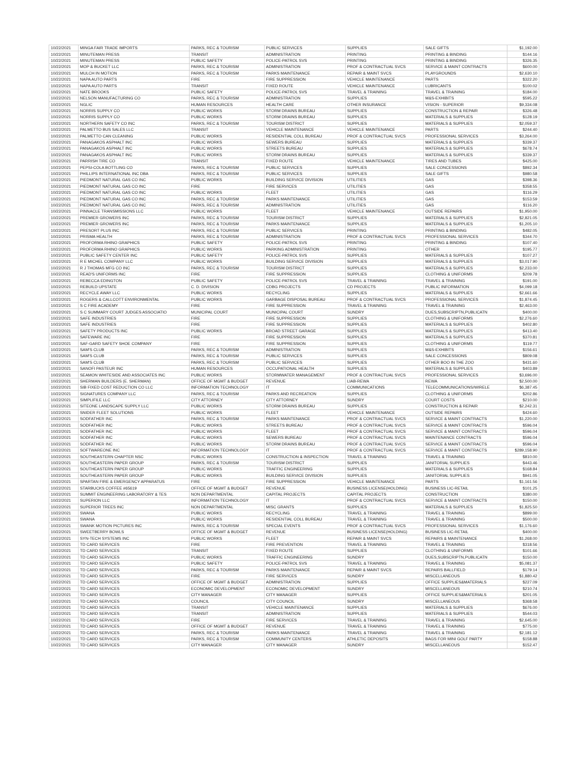| 10/22/2021 | MINGA FAIR TRADE IMPORTS | PARKS, REC & TOURISM | PUBLIC SERVICES | SUPPLIES | SALE GIFTS | $1,192.00 |
| 10/22/2021 | MINUTEMAN PRESS | TRANSIT | ADMINISTRATION | PRINTING | PRINTING & BINDING | $144.16 |
| 10/22/2021 | MINUTEMAN PRESS | PUBLIC SAFETY | POLICE-PATROL SVS | PRINTING | PRINTING & BINDING | $326.35 |
| 10/22/2021 | MOP & BUCKET LLC | PARKS, REC & TOURISM | ADMINISTRATION | PROF & CONTRACTUAL SVCS | SERVICE & MAINT CONTRACTS | $600.00 |
| 10/22/2021 | MULCH IN MOTION | PARKS, REC & TOURISM | PARKS MAINTENANCE | REPAIR & MAINT SVCS | PLAYGROUNDS | $2,630.10 |
| 10/22/2021 | NAPA AUTO PARTS | FIRE | FIRE SUPPRESSION | VEHICLE MAINTENANCE | PARTS | $322.20 |
| 10/22/2021 | NAPA AUTO PARTS | TRANSIT | FIXED ROUTE | VEHICLE MAINTENANCE | LUBRICANTS | $100.02 |
| 10/22/2021 | NATE BROOKS | PUBLIC SAFETY | POLICE-PATROL SVS | TRAVEL & TRAINING | TRAVEL & TRAINING | $184.00 |
| 10/22/2021 | NELSON MANUFACTURING CO | PARKS, REC & TOURISM | ADMINISTRATION | SUPPLIES | M&S-EXHIBITS | $595.22 |
| 10/22/2021 | NGLIC | HUMAN RESOURCES | HEALTH CARE | OTHER INSURANCE | VISION - SUPERIOR | $9,334.08 |
| 10/22/2021 | NORRIS SUPPLY CO | PUBLIC WORKS | STORM DRAINS BUREAU | SUPPLIES | CONSTRUCTION & REPAIR | $326.48 |
| 10/22/2021 | NORRIS SUPPLY CO | PUBLIC WORKS | STORM DRAINS BUREAU | SUPPLIES | MATERIALS & SUPPLIES | $128.19 |
| 10/22/2021 | NORTHERN SAFETY CO INC | PARKS, REC & TOURISM | TOURISM DISTRICT | SUPPLIES | MATERIALS & SUPPLIES | $2,059.37 |
| 10/22/2021 | PALMETTO BUS SALES LLC | TRANSIT | VEHICLE MAINTENANCE | VEHICLE MAINTENANCE | PARTS | $244.40 |
| 10/22/2021 | PALMETTO CAN CLEANING | PUBLIC WORKS | RESIDENTIAL COLL BUREAU | PROF & CONTRACTUAL SVCS | PROFESSIONAL SERVICES | $3,264.00 |
| 10/22/2021 | PANAGAKOS ASPHALT INC | PUBLIC WORKS | SEWERS BUREAU | SUPPLIES | MATERIALS & SUPPLIES | $339.37 |
| 10/22/2021 | PANAGAKOS ASPHALT INC | PUBLIC WORKS | STREETS BUREAU | SUPPLIES | MATERIALS & SUPPLIES | $678.74 |
| 10/22/2021 | PANAGAKOS ASPHALT INC | PUBLIC WORKS | STORM DRAINS BUREAU | SUPPLIES | MATERIALS & SUPPLIES | $339.37 |
| 10/22/2021 | PARRISH TIRE CO | TRANSIT | FIXED ROUTE | VEHICLE MAINTENANCE | TIRES AND TUBES | $425.00 |
| 10/22/2021 | PEPSI-COLA BOTTLING CO | PARKS, REC & TOURISM | PUBLIC SERVICES | SUPPLIES | SALE CONCESSIONS | $892.34 |
| 10/22/2021 | PHILLIPS INTERNATIONAL INC DBA | PARKS, REC & TOURISM | PUBLIC SERVICES | SUPPLIES | SALE GIFTS | $980.58 |
| 10/22/2021 | PIEDMONT NATURAL GAS CO INC | PUBLIC WORKS | BUILDING SERVICE DIVISION | UTILITIES | GAS | $398.36 |
| 10/22/2021 | PIEDMONT NATURAL GAS CO INC | FIRE | FIRE SERVICES | UTILITIES | GAS | $358.55 |
| 10/22/2021 | PIEDMONT NATURAL GAS CO INC | PUBLIC WORKS | FLEET | UTILITIES | GAS | $116.29 |
| 10/22/2021 | PIEDMONT NATURAL GAS CO INC | PARKS, REC & TOURISM | PARKS MAINTENANCE | UTILITIES | GAS | $153.59 |
| 10/22/2021 | PIEDMONT NATURAL GAS CO INC | PARKS, REC & TOURISM | ADMINISTRATION | UTILITIES | GAS | $116.20 |
| 10/22/2021 | PINNACLE TRANSMISSIONS LLC | PUBLIC WORKS | FLEET | VEHICLE MAINTENANCE | OUTSIDE REPAIRS | $1,950.00 |
| 10/22/2021 | PREMIER GROWERS INC | PARKS, REC & TOURISM | TOURISM DISTRICT | SUPPLIES | MATERIALS & SUPPLIES | $2,821.05 |
| 10/22/2021 | PREMIER GROWERS INC | PARKS, REC & TOURISM | PARKS MAINTENANCE | SUPPLIES | MATERIALS & SUPPLIES | $1,205.10 |
| 10/22/2021 | PRESORT PLUS INC | PARKS, REC & TOURISM | PUBLIC SERVICES | PRINTING | PRINTING & BINDING | $482.05 |
| 10/22/2021 | PRISMA HEALTH | PARKS, REC & TOURISM | ADMINISTRATION | PROF & CONTRACTUAL SVCS | PROFESSIONAL SERVICES | $344.70 |
| 10/22/2021 | PROFORMA RHINO GRAPHICS | PUBLIC SAFETY | POLICE-PATROL SVS | PRINTING | PRINTING & BINDING | $107.40 |
| 10/22/2021 | PROFORMA RHINO GRAPHICS | PUBLIC WORKS | PARKING ADMINISTRATION | PRINTING | OTHER | $195.77 |
| 10/22/2021 | PUBLIC SAFETY CENTER INC | PUBLIC SAFETY | POLICE-PATROL SVS | SUPPLIES | MATERIALS & SUPPLIES | $107.27 |
| 10/22/2021 | R E MICHEL COMPANY LLC | PUBLIC WORKS | BUILDING SERVICE DIVISION | SUPPLIES | MATERIALS & SUPPLIES | $3,017.90 |
| 10/22/2021 | R J THOMAS MFG CO INC | PARKS, REC & TOURISM | TOURISM DISTRICT | SUPPLIES | MATERIALS & SUPPLIES | $2,233.00 |
| 10/22/2021 | READ'S UNIFORMS INC | FIRE | FIRE SUPPRESSION | SUPPLIES | CLOTHING & UNIFORMS | $209.78 |
| 10/22/2021 | REBECCA EDINGTON | PUBLIC SAFETY | POLICE-PATROL SVS | TRAVEL & TRAINING | TRAVEL & TRAINING | $191.00 |
| 10/22/2021 | REBUILD UPSTATE | C. D. DIVISION | CDBG PROJECTS | CD PROJECTS | PUBLIC INFORMATION | $4,099.18 |
| 10/22/2021 | RECYCLE AWAY LLC | PUBLIC WORKS | RECYCLING | SUPPLIES | MATERIALS & SUPPLIES | $2,661.66 |
| 10/22/2021 | ROGERS & CALLCOTT ENVIRONMENTAL | PUBLIC WORKS | GARBAGE DISPOSAL BUREAU | PROF & CONTRACTUAL SVCS | PROFESSIONAL SERVICES | $1,874.45 |
| 10/22/2021 | S C FIRE ACADEMY | FIRE | FIRE SUPPRESSION | TRAVEL & TRAINING | TRAVEL & TRAINING | $2,463.00 |
| 10/22/2021 | S C SUMMARY COURT JUDGES ASSOCIATIO | MUNICIPAL COURT | MUNICIPAL COURT | SUNDRY | DUES,SUBSCRIPTN,PUBLICATN | $400.00 |
| 10/22/2021 | SAFE INDUSTRIES | FIRE | FIRE SUPPRESSION | SUPPLIES | CLOTHING & UNIFORMS | $2,276.60 |
| 10/22/2021 | SAFE INDUSTRIES | FIRE | FIRE SUPPRESSION | SUPPLIES | MATERIALS & SUPPLIES | $402.80 |
| 10/22/2021 | SAFETY PRODUCTS INC | PUBLIC WORKS | BROAD STREET GARAGE | SUPPLIES | MATERIALS & SUPPLIES | $413.40 |
| 10/22/2021 | SAFEWARE INC | FIRE | FIRE SUPPRESSION | SUPPLIES | MATERIALS & SUPPLIES | $370.81 |
| 10/22/2021 | SAF-GARD SAFETY SHOE COMPANY | FIRE | FIRE SUPPRESSION | SUPPLIES | CLOTHING & UNIFORMS | $119.77 |
| 10/22/2021 | SAM'S CLUB | PARKS, REC & TOURISM | ADMINISTRATION | SUPPLIES | M&S-EXHIBITS | $156.61 |
| 10/22/2021 | SAM'S CLUB | PARKS, REC & TOURISM | PUBLIC SERVICES | SUPPLIES | SALE CONCESSIONS | $809.08 |
| 10/22/2021 | SAM'S CLUB | PARKS, REC & TOURISM | PUBLIC SERVICES | SUPPLIES | OTHER BOO IN THE ZOO | $431.60 |
| 10/22/2021 | SANOFI PASTEUR INC | HUMAN RESOURCES | OCCUPATIONAL HEALTH | SUPPLIES | MATERIALS & SUPPLIES | $403.89 |
| 10/22/2021 | SEAMON WHITESIDE AND ASSOCIATES INC | PUBLIC WORKS | STORMWATER MANAGEMENT | PROF & CONTRACTUAL SVCS | PROFESSIONAL SERVICES | $3,696.00 |
| 10/22/2021 | SHERMAN BUILDERS (E. SHERMAN) | OFFICE OF MGMT & BUDGET | REVENUE | LIAB-REWA | REWA | $2,500.00 |
| 10/22/2021 | SIB FIXED COST REDUCTION CO LLC | INFORMATION TECHNOLOGY | IT | COMMUNICATIONS | TELECOMMUNICATIONS/WIRELE | $6,387.45 |
| 10/22/2021 | SIGNATURES COMPANY LLC | PARKS, REC & TOURISM | PARKS AND RECREATION | SUPPLIES | CLOTHING & UNIFORMS | $202.86 |
| 10/22/2021 | SIMPLIFILE LLC | CITY ATTORNEY | CITY ATTORNEY | SUNDRY | COURT COSTS | $210.00 |
| 10/22/2021 | SITEONE LANDSCAPE SUPPLY LLC | PUBLIC WORKS | STORM DRAINS BUREAU | SUPPLIES | CONSTRUCTION & REPAIR | $2,242.31 |
| 10/22/2021 | SNIDER FLEET SOLUTIONS | PUBLIC WORKS | FLEET | VEHICLE MAINTENANCE | OUTSIDE REPAIRS | $424.60 |
| 10/22/2021 | SODFATHER INC | PARKS, REC & TOURISM | PARKS MAINTENANCE | PROF & CONTRACTUAL SVCS | SERVICE & MAINT CONTRACTS | $1,220.00 |
| 10/22/2021 | SODFATHER INC | PUBLIC WORKS | STREETS BUREAU | PROF & CONTRACTUAL SVCS | SERVICE & MAINT CONTRACTS | $596.04 |
| 10/22/2021 | SODFATHER INC | PUBLIC WORKS | FLEET | PROF & CONTRACTUAL SVCS | SERVICE & MAINT CONTRACTS | $596.04 |
| 10/22/2021 | SODFATHER INC | PUBLIC WORKS | SEWERS BUREAU | PROF & CONTRACTUAL SVCS | MAINTENANCE CONTRACTS | $596.04 |
| 10/22/2021 | SODFATHER INC | PUBLIC WORKS | STORM DRAINS BUREAU | PROF & CONTRACTUAL SVCS | SERVICE & MAINT CONTRACTS | $596.04 |
| 10/22/2021 | SOFTWAREONE INC | INFORMATION TECHNOLOGY | IT | PROF & CONTRACTUAL SVCS | SERVICE & MAINT CONTRACTS | $289,158.90 |
| 10/22/2021 | SOUTHEASTERN CHAPTER NSC | PUBLIC WORKS | CONSTRUCTION & INSPECTION | TRAVEL & TRAINING | TRAVEL & TRAINING | $810.00 |
| 10/22/2021 | SOUTHEASTERN PAPER GROUP | PARKS, REC & TOURISM | TOURISM DISTRICT | SUPPLIES | JANITORIAL SUPPLIES | $443.46 |
| 10/22/2021 | SOUTHEASTERN PAPER GROUP | PUBLIC WORKS | TRAFFIC ENGINEERING | SUPPLIES | MATERIALS & SUPPLIES | $168.84 |
| 10/22/2021 | SOUTHEASTERN PAPER GROUP | PUBLIC WORKS | BUILDING SERVICE DIVISION | SUPPLIES | JANITORIAL SUPPLIES | $941.05 |
| 10/22/2021 | SPARTAN FIRE & EMERGENCY APPARATUS | FIRE | FIRE SUPPRESSION | VEHICLE MAINTENANCE | PARTS | $1,161.56 |
| 10/22/2021 | STARBUCKS COFFEE #65619 | OFFICE OF MGMT & BUDGET | REVENUE | BUSINESS LICENSE(HOLDING) | BUSINESS LIC-RETAIL | $101.25 |
| 10/22/2021 | SUMMIT ENGINEERING LABORATORY & TES | NON DEPARTMENTAL | CAPITAL PROJECTS | CAPITAL PROJECTS | CONSTRUCTION | $380.00 |
| 10/22/2021 | SUPERION LLC | INFORMATION TECHNOLOGY | IT | PROF & CONTRACTUAL SVCS | SERVICE & MAINT CONTRACTS | $150.00 |
| 10/22/2021 | SUPERIOR TREES INC | NON DEPARTMENTAL | MISC GRANTS | SUPPLIES | MATERIALS & SUPPLIES | $1,825.50 |
| 10/22/2021 | SWANA | PUBLIC WORKS | RECYCLING | TRAVEL & TRAINING | TRAVEL & TRAINING | $899.00 |
| 10/22/2021 | SWANA | PUBLIC WORKS | RESIDENTIAL COLL BUREAU | TRAVEL & TRAINING | TRAVEL & TRAINING | $500.00 |
| 10/22/2021 | SWANK MOTION PICTURES INC | PARKS, REC & TOURISM | SPECIAL EVENTS | PROF & CONTRACTUAL SVCS | PROFESSIONAL SERVICES | $1,176.60 |
| 10/22/2021 | SWEETBERRY BOWLS | OFFICE OF MGMT & BUDGET | REVENUE | BUSINESS LICENSE(HOLDING) | BUSINESS LIC-RETAIL | $400.00 |
| 10/22/2021 | SYN-TECH SYSTEMS INC | PUBLIC WORKS | FLEET | REPAIR & MAINT SVCS | REPAIRS & MAINTENANCE | $1,268.00 |
| 10/22/2021 | TD CARD SERVICES | FIRE | FIRE PREVENTION | TRAVEL & TRAINING | TRAVEL & TRAINING | $318.56 |
| 10/22/2021 | TD CARD SERVICES | TRANSIT | FIXED ROUTE | SUPPLIES | CLOTHING & UNIFORMS | $101.66 |
| 10/22/2021 | TD CARD SERVICES | PUBLIC WORKS | TRAFFIC ENGINEERING | SUNDRY | DUES,SUBSCRIPTN,PUBLICATN | $150.00 |
| 10/22/2021 | TD CARD SERVICES | PUBLIC SAFETY | POLICE-PATROL SVS | TRAVEL & TRAINING | TRAVEL & TRAINING | $5,081.37 |
| 10/22/2021 | TD CARD SERVICES | PARKS, REC & TOURISM | PARKS MAINTENANCE | REPAIR & MAINT SVCS | REPAIRS BALLFIELD | $179.14 |
| 10/22/2021 | TD CARD SERVICES | FIRE | FIRE SERVICES | SUNDRY | MISCELLANEOUS | $1,880.42 |
| 10/22/2021 | TD CARD SERVICES | OFFICE OF MGMT & BUDGET | ADMINISTRATION | SUPPLIES | OFFICE SUPPLIES&MATERIALS | $227.09 |
| 10/22/2021 | TD CARD SERVICES | ECONOMIC DEVELOPMENT | ECONOMIC DEVELOPMENT | SUNDRY | MISCELLANEOUS | $210.74 |
| 10/22/2021 | TD CARD SERVICES | CITY MANAGER | CITY MANAGER | SUPPLIES | OFFICE SUPPLIES&MATERIALS | $201.05 |
| 10/22/2021 | TD CARD SERVICES | COUNCIL | CITY COUNCIL | SUNDRY | MISCELLANEOUS | $368.58 |
| 10/22/2021 | TD CARD SERVICES | TRANSIT | VEHICLE MAINTENANCE | SUPPLIES | MATERIALS & SUPPLIES | $676.00 |
| 10/22/2021 | TD CARD SERVICES | TRANSIT | ADMINISTRATION | SUPPLIES | MATERIALS & SUPPLIES | $544.03 |
| 10/22/2021 | TD CARD SERVICES | FIRE | FIRE SERVICES | TRAVEL & TRAINING | TRAVEL & TRAINING | $2,645.00 |
| 10/22/2021 | TD CARD SERVICES | OFFICE OF MGMT & BUDGET | REVENUE | TRAVEL & TRAINING | TRAVEL & TRAINING | $775.00 |
| 10/22/2021 | TD CARD SERVICES | PARKS, REC & TOURISM | PARKS MAINTENANCE | TRAVEL & TRAINING | TRAVEL & TRAINING | $2,181.12 |
| 10/22/2021 | TD CARD SERVICES | PARKS, REC & TOURISM | COMMUNITY CENTERS | ATHLETIC DEPOSITS | BAGS FOR MINI GOLF PARTY | $158.88 |
| 10/22/2021 | TD CARD SERVICES | CITY MANAGER | CITY MANAGER | SUNDRY | MISCELLANEOUS | $152.47 |